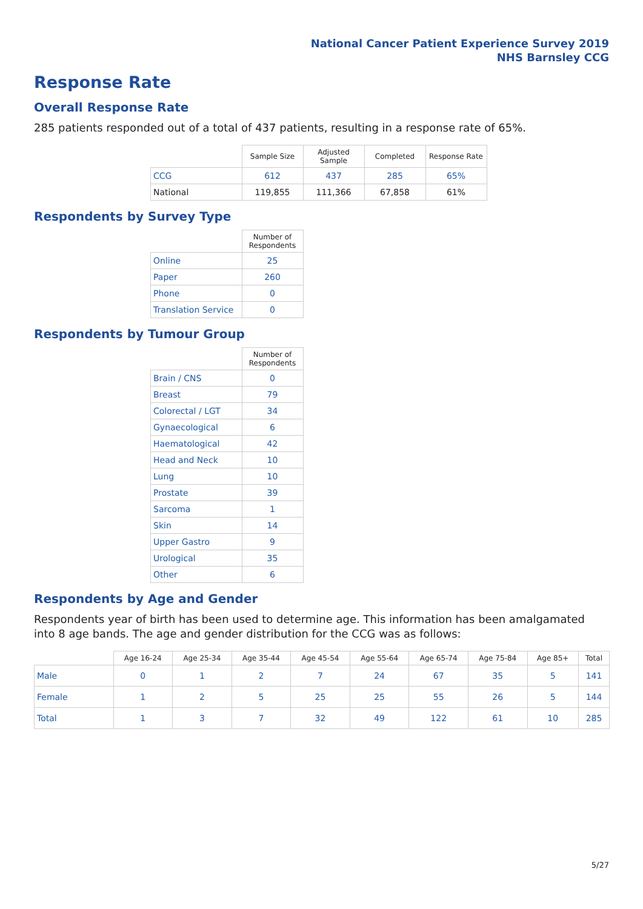National Cancer Patient Experience Survey 2019
NHS Barnsley CCG
Response Rate
Overall Response Rate
285 patients responded out of a total of 437 patients, resulting in a response rate of 65%.
| | Sample Size | Adjusted Sample | Completed | Response Rate |
| --- | --- | --- | --- | --- |
| CCG | 612 | 437 | 285 | 65% |
| National | 119,855 | 111,366 | 67,858 | 61% |
Respondents by Survey Type
| | Number of Respondents |
| --- | --- |
| Online | 25 |
| Paper | 260 |
| Phone | 0 |
| Translation Service | 0 |
Respondents by Tumour Group
| | Number of Respondents |
| --- | --- |
| Brain / CNS | 0 |
| Breast | 79 |
| Colorectal / LGT | 34 |
| Gynaecological | 6 |
| Haematological | 42 |
| Head and Neck | 10 |
| Lung | 10 |
| Prostate | 39 |
| Sarcoma | 1 |
| Skin | 14 |
| Upper Gastro | 9 |
| Urological | 35 |
| Other | 6 |
Respondents by Age and Gender
Respondents year of birth has been used to determine age. This information has been amalgamated into 8 age bands. The age and gender distribution for the CCG was as follows:
| | Age 16-24 | Age 25-34 | Age 35-44 | Age 45-54 | Age 55-64 | Age 65-74 | Age 75-84 | Age 85+ | Total |
| --- | --- | --- | --- | --- | --- | --- | --- | --- | --- |
| Male | 0 | 1 | 2 | 7 | 24 | 67 | 35 | 5 | 141 |
| Female | 1 | 2 | 5 | 25 | 25 | 55 | 26 | 5 | 144 |
| Total | 1 | 3 | 7 | 32 | 49 | 122 | 61 | 10 | 285 |
5/27